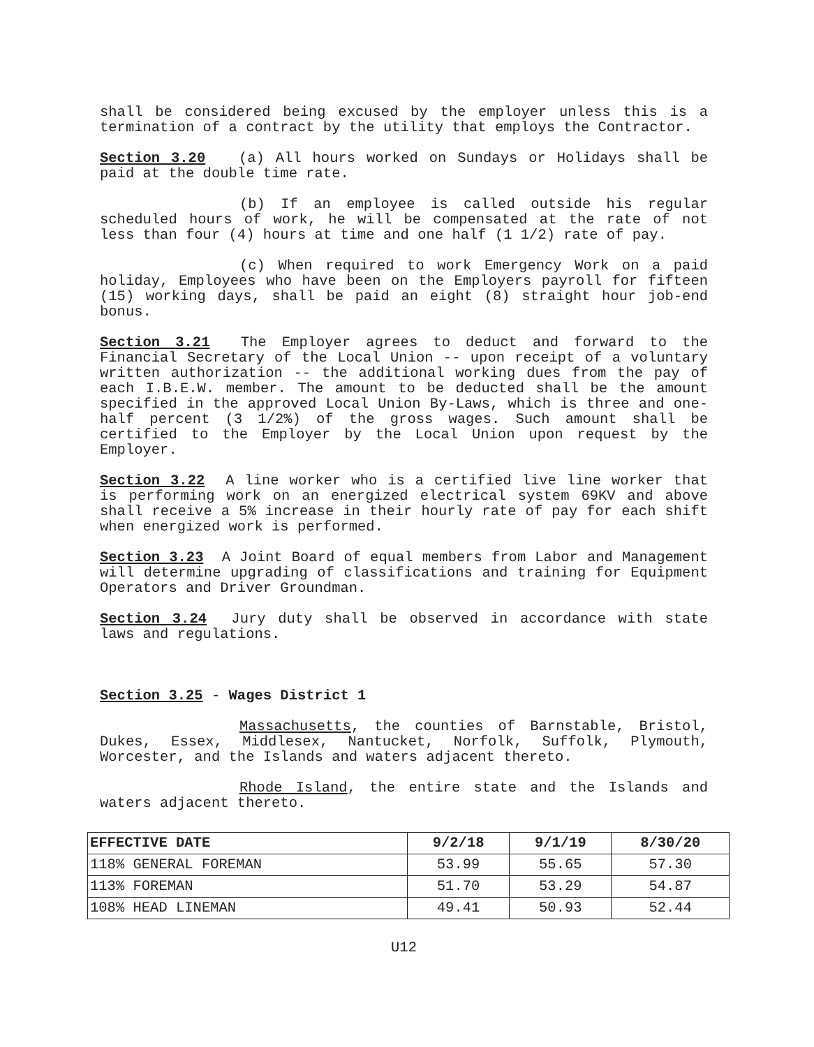shall be considered being excused by the employer unless this is a termination of a contract by the utility that employs the Contractor.
Section 3.20 (a) All hours worked on Sundays or Holidays shall be paid at the double time rate.
(b) If an employee is called outside his regular scheduled hours of work, he will be compensated at the rate of not less than four (4) hours at time and one half (1 1/2) rate of pay.
(c) When required to work Emergency Work on a paid holiday, Employees who have been on the Employers payroll for fifteen (15) working days, shall be paid an eight (8) straight hour job-end bonus.
Section 3.21 The Employer agrees to deduct and forward to the Financial Secretary of the Local Union -- upon receipt of a voluntary written authorization -- the additional working dues from the pay of each I.B.E.W. member. The amount to be deducted shall be the amount specified in the approved Local Union By-Laws, which is three and one-half percent (3 1/2%) of the gross wages. Such amount shall be certified to the Employer by the Local Union upon request by the Employer.
Section 3.22 A line worker who is a certified live line worker that is performing work on an energized electrical system 69KV and above shall receive a 5% increase in their hourly rate of pay for each shift when energized work is performed.
Section 3.23 A Joint Board of equal members from Labor and Management will determine upgrading of classifications and training for Equipment Operators and Driver Groundman.
Section 3.24 Jury duty shall be observed in accordance with state laws and regulations.
Section 3.25 - Wages District 1
Massachusetts, the counties of Barnstable, Bristol, Dukes, Essex, Middlesex, Nantucket, Norfolk, Suffolk, Plymouth, Worcester, and the Islands and waters adjacent thereto.
Rhode Island, the entire state and the Islands and waters adjacent thereto.
| EFFECTIVE DATE | 9/2/18 | 9/1/19 | 8/30/20 |
| --- | --- | --- | --- |
| 118% GENERAL FOREMAN | 53.99 | 55.65 | 57.30 |
| 113% FOREMAN | 51.70 | 53.29 | 54.87 |
| 108% HEAD LINEMAN | 49.41 | 50.93 | 52.44 |
U12